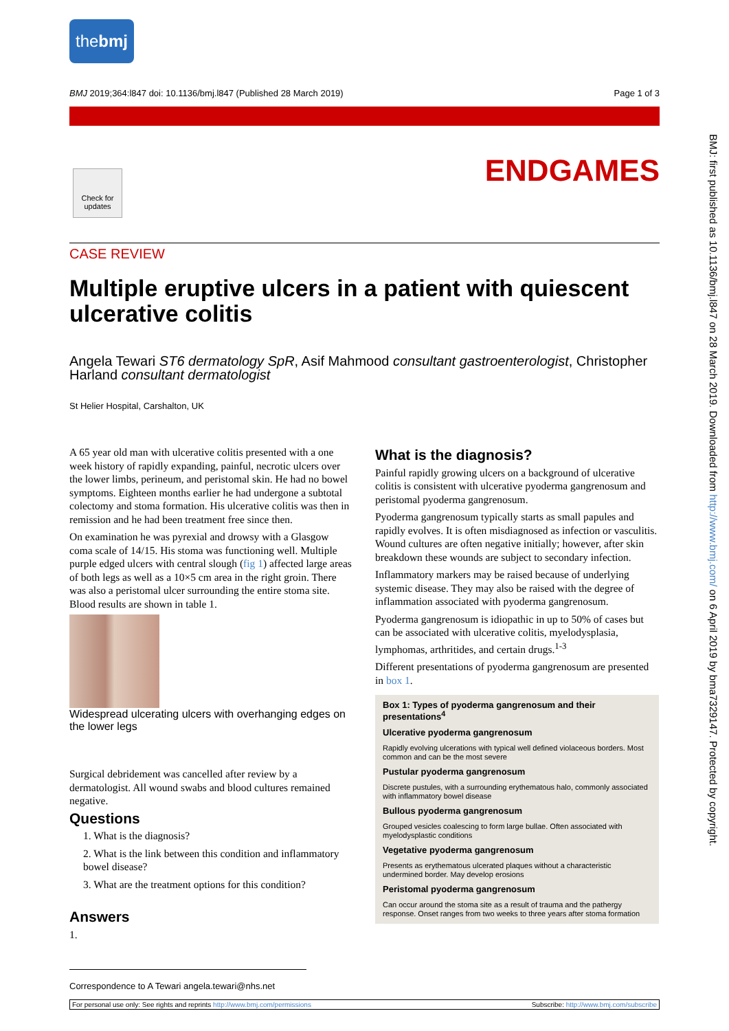thebmj
BMJ 2019;364:l847 doi: 10.1136/bmj.l847 (Published 28 March 2019) Page 1 of 3
Check for updates
ENDGAMES
CASE REVIEW
Multiple eruptive ulcers in a patient with quiescent ulcerative colitis
Angela Tewari ST6 dermatology SpR, Asif Mahmood consultant gastroenterologist, Christopher Harland consultant dermatologist
St Helier Hospital, Carshalton, UK
A 65 year old man with ulcerative colitis presented with a one week history of rapidly expanding, painful, necrotic ulcers over the lower limbs, perineum, and peristomal skin. He had no bowel symptoms. Eighteen months earlier he had undergone a subtotal colectomy and stoma formation. His ulcerative colitis was then in remission and he had been treatment free since then.
On examination he was pyrexial and drowsy with a Glasgow coma scale of 14/15. His stoma was functioning well. Multiple purple edged ulcers with central slough (fig 1) affected large areas of both legs as well as a 10×5 cm area in the right groin. There was also a peristomal ulcer surrounding the entire stoma site. Blood results are shown in table 1.
Widespread ulcerating ulcers with overhanging edges on the lower legs
Surgical debridement was cancelled after review by a dermatologist. All wound swabs and blood cultures remained negative.
Questions
1. What is the diagnosis?
2. What is the link between this condition and inflammatory bowel disease?
3. What are the treatment options for this condition?
Answers
1.
What is the diagnosis?
Painful rapidly growing ulcers on a background of ulcerative colitis is consistent with ulcerative pyoderma gangrenosum and peristomal pyoderma gangrenosum.
Pyoderma gangrenosum typically starts as small papules and rapidly evolves. It is often misdiagnosed as infection or vasculitis. Wound cultures are often negative initially; however, after skin breakdown these wounds are subject to secondary infection.
Inflammatory markers may be raised because of underlying systemic disease. They may also be raised with the degree of inflammation associated with pyoderma gangrenosum.
Pyoderma gangrenosum is idiopathic in up to 50% of cases but can be associated with ulcerative colitis, myelodysplasia, lymphomas, arthritides, and certain drugs.<sup>1-3</sup>
Different presentations of pyoderma gangrenosum are presented in box 1.
Box 1: Types of pyoderma gangrenosum and their presentations<sup>4</sup>
Ulcerative pyoderma gangrenosum
Rapidly evolving ulcerations with typical well defined violaceous borders. Most common and can be the most severe
Pustular pyoderma gangrenosum
Discrete pustules, with a surrounding erythematous halo, commonly associated with inflammatory bowel disease
Bullous pyoderma gangrenosum
Grouped vesicles coalescing to form large bullae. Often associated with myelodysplastic conditions
Vegetative pyoderma gangrenosum
Presents as erythematous ulcerated plaques without a characteristic undermined border. May develop erosions
Peristomal pyoderma gangrenosum
Can occur around the stoma site as a result of trauma and the pathergy response. Onset ranges from two weeks to three years after stoma formation
BMJ: first published as 10.1136/bmj.l847 on 28 March 2019. Downloaded from http://www.bmj.com/ on 6 April 2019 by bma7329147. Protected by copyright.
Correspondence to A Tewari angela.tewari@nhs.net
For personal use only: See rights and reprints http://www.bmj.com/permissions Subscribe: http://www.bmj.com/subscribe